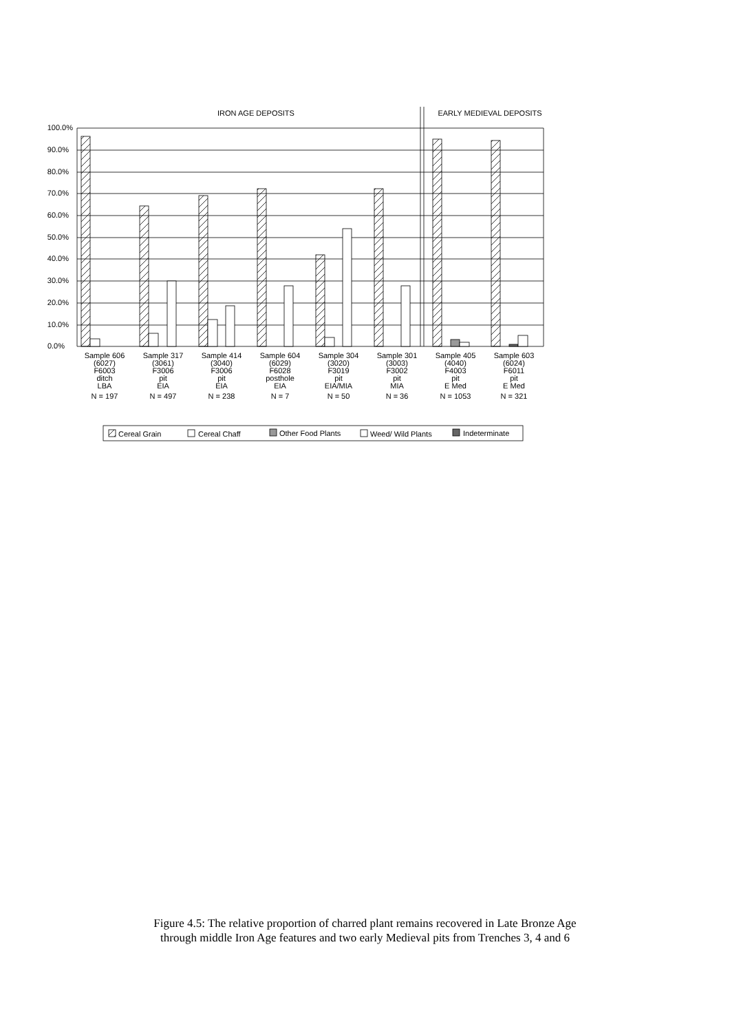IRON AGE DEPOSITS
EARLY MEDIEVAL DEPOSITS
100.0%
90.0%
80.0%
70.0%
60.0%
50.0%
40.0%
30.0%
20.0%
10.0%
0.0%
Sample 606
(6027)
F6003
ditch
LBA
N = 197
Sample 317
(3061)
F3006
pit
EIA
N = 497
Sample 414
(3040)
F3006
pit
EIA
N = 238
Sample 604
(6029)
F6028
posthole
EIA
N = 7
Sample 304
(3020)
F3019
pit
EIA/MIA
N = 50
Sample 301
(3003)
F3002
pit
MIA
N = 36
Sample 405
(4040)
F4003
pit
E Med
N = 1053
Sample 603
(6024)
F6011
pit
E Med
N = 321
Cereal Grain
Cereal Chaff
Other Food Plants
Weed/ Wild Plants
Indeterminate
Figure 4.5: The relative proportion of charred plant remains recovered in Late Bronze Age
through middle Iron Age features and two early Medieval pits from Trenches 3, 4 and 6